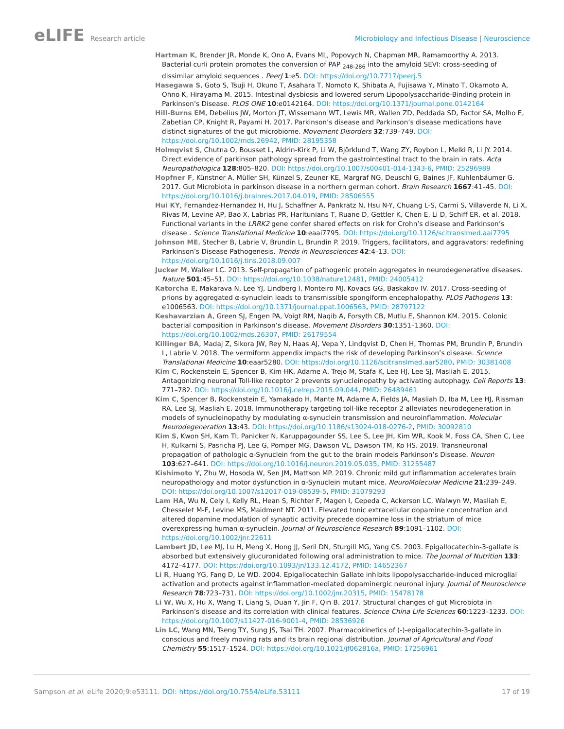eLIFE Research article Microbiology and Infectious Disease | Neuroscience
Hartman K, Brender JR, Monde K, Ono A, Evans ML, Popovych N, Chapman MR, Ramamoorthy A. 2013. Bacterial curli protein promotes the conversion of PAP <sub>248-286</sub> into the amyloid SEVI: cross-seeding of dissimilar amyloid sequences . PeerJ 1:e5. DOI: https://doi.org/10.7717/peerj.5
Hasegawa S, Goto S, Tsuji H, Okuno T, Asahara T, Nomoto K, Shibata A, Fujisawa Y, Minato T, Okamoto A, Ohno K, Hirayama M. 2015. Intestinal dysbiosis and lowered serum Lipopolysaccharide-Binding protein in Parkinson’s Disease. PLOS ONE 10:e0142164. DOI: https://doi.org/10.1371/journal.pone.0142164
Hill-Burns EM, Debelius JW, Morton JT, Wissemann WT, Lewis MR, Wallen ZD, Peddada SD, Factor SA, Molho E, Zabetian CP, Knight R, Payami H. 2017. Parkinson’s disease and Parkinson’s disease medications have distinct signatures of the gut microbiome. Movement Disorders 32:739–749. DOI: https://doi.org/10.1002/mds.26942, PMID: 28195358
Holmqvist S, Chutna O, Bousset L, Aldrin-Kirk P, Li W, Björklund T, Wang ZY, Roybon L, Melki R, Li JY. 2014. Direct evidence of parkinson pathology spread from the gastrointestinal tract to the brain in rats. Acta Neuropathologica 128:805–820. DOI: https://doi.org/10.1007/s00401-014-1343-6, PMID: 25296989
Hopfner F, Künstner A, Müller SH, Künzel S, Zeuner KE, Margraf NG, Deuschl G, Baines JF, Kuhlenbäumer G. 2017. Gut Microbiota in parkinson disease in a northern german cohort. Brain Research 1667:41–45. DOI: https://doi.org/10.1016/j.brainres.2017.04.019, PMID: 28506555
Hui KY, Fernandez-Hernandez H, Hu J, Schaffner A, Pankratz N, Hsu N-Y, Chuang L-S, Carmi S, Villaverde N, Li X, Rivas M, Levine AP, Bao X, Labrias PR, Haritunians T, Ruane D, Gettler K, Chen E, Li D, Schiff ER, et al. 2018. Functional variants in the LRRK2 gene confer shared effects on risk for Crohn’s disease and Parkinson’s disease . Science Translational Medicine 10:eaai7795. DOI: https://doi.org/10.1126/scitranslmed.aai7795
Johnson ME, Stecher B, Labrie V, Brundin L, Brundin P. 2019. Triggers, facilitators, and aggravators: redefining Parkinson’s Disease Pathogenesis. Trends in Neurosciences 42:4–13. DOI: https://doi.org/10.1016/j.tins.2018.09.007
Jucker M, Walker LC. 2013. Self-propagation of pathogenic protein aggregates in neurodegenerative diseases. Nature 501:45–51. DOI: https://doi.org/10.1038/nature12481, PMID: 24005412
Katorcha E, Makarava N, Lee YJ, Lindberg I, Monteiro MJ, Kovacs GG, Baskakov IV. 2017. Cross-seeding of prions by aggregated α-synuclein leads to transmissible spongiform encephalopathy. PLOS Pathogens 13: e1006563. DOI: https://doi.org/10.1371/journal.ppat.1006563, PMID: 28797122
Keshavarzian A, Green SJ, Engen PA, Voigt RM, Naqib A, Forsyth CB, Mutlu E, Shannon KM. 2015. Colonic bacterial composition in Parkinson’s disease. Movement Disorders 30:1351–1360. DOI: https://doi.org/10.1002/mds.26307, PMID: 26179554
Killinger BA, Madaj Z, Sikora JW, Rey N, Haas AJ, Vepa Y, Lindqvist D, Chen H, Thomas PM, Brundin P, Brundin L, Labrie V. 2018. The vermiform appendix impacts the risk of developing Parkinson’s disease. Science Translational Medicine 10:eaar5280. DOI: https://doi.org/10.1126/scitranslmed.aar5280, PMID: 30381408
Kim C, Rockenstein E, Spencer B, Kim HK, Adame A, Trejo M, Stafa K, Lee HJ, Lee SJ, Masliah E. 2015. Antagonizing neuronal Toll-like receptor 2 prevents synucleinopathy by activating autophagy. Cell Reports 13: 771–782. DOI: https://doi.org/10.1016/j.celrep.2015.09.044, PMID: 26489461
Kim C, Spencer B, Rockenstein E, Yamakado H, Mante M, Adame A, Fields JA, Masliah D, Iba M, Lee HJ, Rissman RA, Lee SJ, Masliah E. 2018. Immunotherapy targeting toll-like receptor 2 alleviates neurodegeneration in models of synucleinopathy by modulating α-synuclein transmission and neuroinflammation. Molecular Neurodegeneration 13:43. DOI: https://doi.org/10.1186/s13024-018-0276-2, PMID: 30092810
Kim S, Kwon SH, Kam TI, Panicker N, Karuppagounder SS, Lee S, Lee JH, Kim WR, Kook M, Foss CA, Shen C, Lee H, Kulkarni S, Pasricha PJ, Lee G, Pomper MG, Dawson VL, Dawson TM, Ko HS. 2019. Transneuronal propagation of pathologic α-Synuclein from the gut to the brain models Parkinson’s Disease. Neuron 103:627–641. DOI: https://doi.org/10.1016/j.neuron.2019.05.035, PMID: 31255487
Kishimoto Y, Zhu W, Hosoda W, Sen JM, Mattson MP. 2019. Chronic mild gut inflammation accelerates brain neuropathology and motor dysfunction in α-Synuclein mutant mice. NeuroMolecular Medicine 21:239–249. DOI: https://doi.org/10.1007/s12017-019-08539-5, PMID: 31079293
Lam HA, Wu N, Cely I, Kelly RL, Hean S, Richter F, Magen I, Cepeda C, Ackerson LC, Walwyn W, Masliah E, Chesselet M-F, Levine MS, Maidment NT. 2011. Elevated tonic extracellular dopamine concentration and altered dopamine modulation of synaptic activity precede dopamine loss in the striatum of mice overexpressing human α-synuclein. Journal of Neuroscience Research 89:1091–1102. DOI: https://doi.org/10.1002/jnr.22611
Lambert JD, Lee MJ, Lu H, Meng X, Hong JJ, Seril DN, Sturgill MG, Yang CS. 2003. Epigallocatechin-3-gallate is absorbed but extensively glucuronidated following oral administration to mice. The Journal of Nutrition 133: 4172–4177. DOI: https://doi.org/10.1093/jn/133.12.4172, PMID: 14652367
Li R, Huang YG, Fang D, Le WD. 2004. Epigallocatechin Gallate inhibits lipopolysaccharide-induced microglial activation and protects against inflammation-mediated dopaminergic neuronal injury. Journal of Neuroscience Research 78:723–731. DOI: https://doi.org/10.1002/jnr.20315, PMID: 15478178
Li W, Wu X, Hu X, Wang T, Liang S, Duan Y, Jin F, Qin B. 2017. Structural changes of gut Microbiota in Parkinson’s disease and its correlation with clinical features. Science China Life Sciences 60:1223–1233. DOI: https://doi.org/10.1007/s11427-016-9001-4, PMID: 28536926
Lin LC, Wang MN, Tseng TY, Sung JS, Tsai TH. 2007. Pharmacokinetics of (-)-epigallocatechin-3-gallate in conscious and freely moving rats and its brain regional distribution. Journal of Agricultural and Food Chemistry 55:1517–1524. DOI: https://doi.org/10.1021/jf062816a, PMID: 17256961
Sampson et al. eLife 2020;9:e53111. DOI: https://doi.org/10.7554/eLife.53111
17 of 19